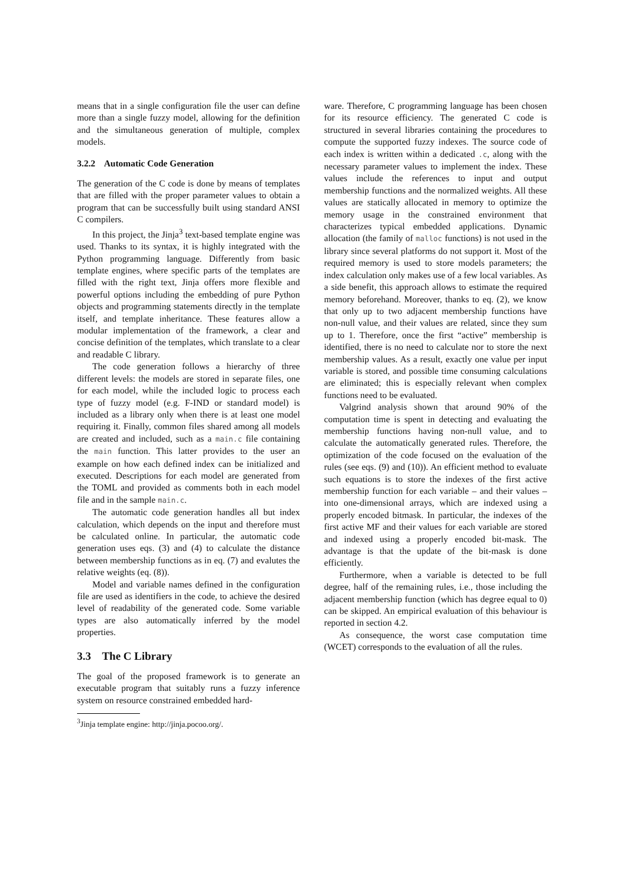means that in a single configuration file the user can define more than a single fuzzy model, allowing for the definition and the simultaneous generation of multiple, complex models.
3.2.2 Automatic Code Generation
The generation of the C code is done by means of templates that are filled with the proper parameter values to obtain a program that can be successfully built using standard ANSI C compilers.
In this project, the Jinja<sup>3</sup> text-based template engine was used. Thanks to its syntax, it is highly integrated with the Python programming language. Differently from basic template engines, where specific parts of the templates are filled with the right text, Jinja offers more flexible and powerful options including the embedding of pure Python objects and programming statements directly in the template itself, and template inheritance. These features allow a modular implementation of the framework, a clear and concise definition of the templates, which translate to a clear and readable C library.
The code generation follows a hierarchy of three different levels: the models are stored in separate files, one for each model, while the included logic to process each type of fuzzy model (e.g. F-IND or standard model) is included as a library only when there is at least one model requiring it. Finally, common files shared among all models are created and included, such as a main.c file containing the main function. This latter provides to the user an example on how each defined index can be initialized and executed. Descriptions for each model are generated from the TOML and provided as comments both in each model file and in the sample main.c.
The automatic code generation handles all but index calculation, which depends on the input and therefore must be calculated online. In particular, the automatic code generation uses eqs. (3) and (4) to calculate the distance between membership functions as in eq. (7) and evalutes the relative weights (eq. (8)).
Model and variable names defined in the configuration file are used as identifiers in the code, to achieve the desired level of readability of the generated code. Some variable types are also automatically inferred by the model properties.
3.3 The C Library
The goal of the proposed framework is to generate an executable program that suitably runs a fuzzy inference system on resource constrained embedded hard-
<sup>3</sup> Jinja template engine: http://jinja.pocoo.org/.
ware. Therefore, C programming language has been chosen for its resource efficiency. The generated C code is structured in several libraries containing the procedures to compute the supported fuzzy indexes. The source code of each index is written within a dedicated .c, along with the necessary parameter values to implement the index. These values include the references to input and output membership functions and the normalized weights. All these values are statically allocated in memory to optimize the memory usage in the constrained environment that characterizes typical embedded applications. Dynamic allocation (the family of malloc functions) is not used in the library since several platforms do not support it. Most of the required memory is used to store models parameters; the index calculation only makes use of a few local variables. As a side benefit, this approach allows to estimate the required memory beforehand. Moreover, thanks to eq. (2), we know that only up to two adjacent membership functions have non-null value, and their values are related, since they sum up to 1. Therefore, once the first “active” membership is identified, there is no need to calculate nor to store the next membership values. As a result, exactly one value per input variable is stored, and possible time consuming calculations are eliminated; this is especially relevant when complex functions need to be evaluated.
Valgrind analysis shown that around 90% of the computation time is spent in detecting and evaluating the membership functions having non-null value, and to calculate the automatically generated rules. Therefore, the optimization of the code focused on the evaluation of the rules (see eqs. (9) and (10)). An efficient method to evaluate such equations is to store the indexes of the first active membership function for each variable – and their values – into one-dimensional arrays, which are indexed using a properly encoded bitmask. In particular, the indexes of the first active MF and their values for each variable are stored and indexed using a properly encoded bit-mask. The advantage is that the update of the bit-mask is done efficiently.
Furthermore, when a variable is detected to be full degree, half of the remaining rules, i.e., those including the adjacent membership function (which has degree equal to 0) can be skipped. An empirical evaluation of this behaviour is reported in section 4.2.
As consequence, the worst case computation time (WCET) corresponds to the evaluation of all the rules.